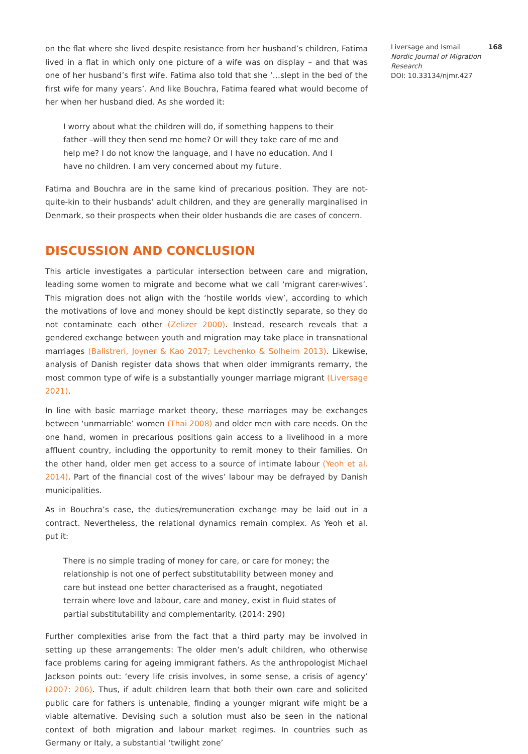on the flat where she lived despite resistance from her husband’s children, Fatima lived in a flat in which only one picture of a wife was on display – and that was one of her husband’s first wife. Fatima also told that she ‘…slept in the bed of the first wife for many years’. And like Bouchra, Fatima feared what would become of her when her husband died. As she worded it:
I worry about what the children will do, if something happens to their father –will they then send me home? Or will they take care of me and help me? I do not know the language, and I have no education. And I have no children. I am very concerned about my future.
Fatima and Bouchra are in the same kind of precarious position. They are not-quite-kin to their husbands’ adult children, and they are generally marginalised in Denmark, so their prospects when their older husbands die are cases of concern.
DISCUSSION AND CONCLUSION
This article investigates a particular intersection between care and migration, leading some women to migrate and become what we call ‘migrant carer-wives’. This migration does not align with the ‘hostile worlds view’, according to which the motivations of love and money should be kept distinctly separate, so they do not contaminate each other (Zelizer 2000). Instead, research reveals that a gendered exchange between youth and migration may take place in transnational marriages (Balistreri, Joyner & Kao 2017; Levchenko & Solheim 2013). Likewise, analysis of Danish register data shows that when older immigrants remarry, the most common type of wife is a substantially younger marriage migrant (Liversage 2021).
In line with basic marriage market theory, these marriages may be exchanges between ‘unmarriable’ women (Thai 2008) and older men with care needs. On the one hand, women in precarious positions gain access to a livelihood in a more affluent country, including the opportunity to remit money to their families. On the other hand, older men get access to a source of intimate labour (Yeoh et al. 2014). Part of the financial cost of the wives’ labour may be defrayed by Danish municipalities.
As in Bouchra’s case, the duties/remuneration exchange may be laid out in a contract. Nevertheless, the relational dynamics remain complex. As Yeoh et al. put it:
There is no simple trading of money for care, or care for money; the relationship is not one of perfect substitutability between money and care but instead one better characterised as a fraught, negotiated terrain where love and labour, care and money, exist in fluid states of partial substitutability and complementarity. (2014: 290)
Further complexities arise from the fact that a third party may be involved in setting up these arrangements: The older men’s adult children, who otherwise face problems caring for ageing immigrant fathers. As the anthropologist Michael Jackson points out: ‘every life crisis involves, in some sense, a crisis of agency’ (2007: 206). Thus, if adult children learn that both their own care and solicited public care for fathers is untenable, finding a younger migrant wife might be a viable alternative. Devising such a solution must also be seen in the national context of both migration and labour market regimes. In countries such as Germany or Italy, a substantial ‘twilight zone’
168 Liversage and Ismail
Nordic Journal of Migration Research
DOI: 10.33134/njmr.427